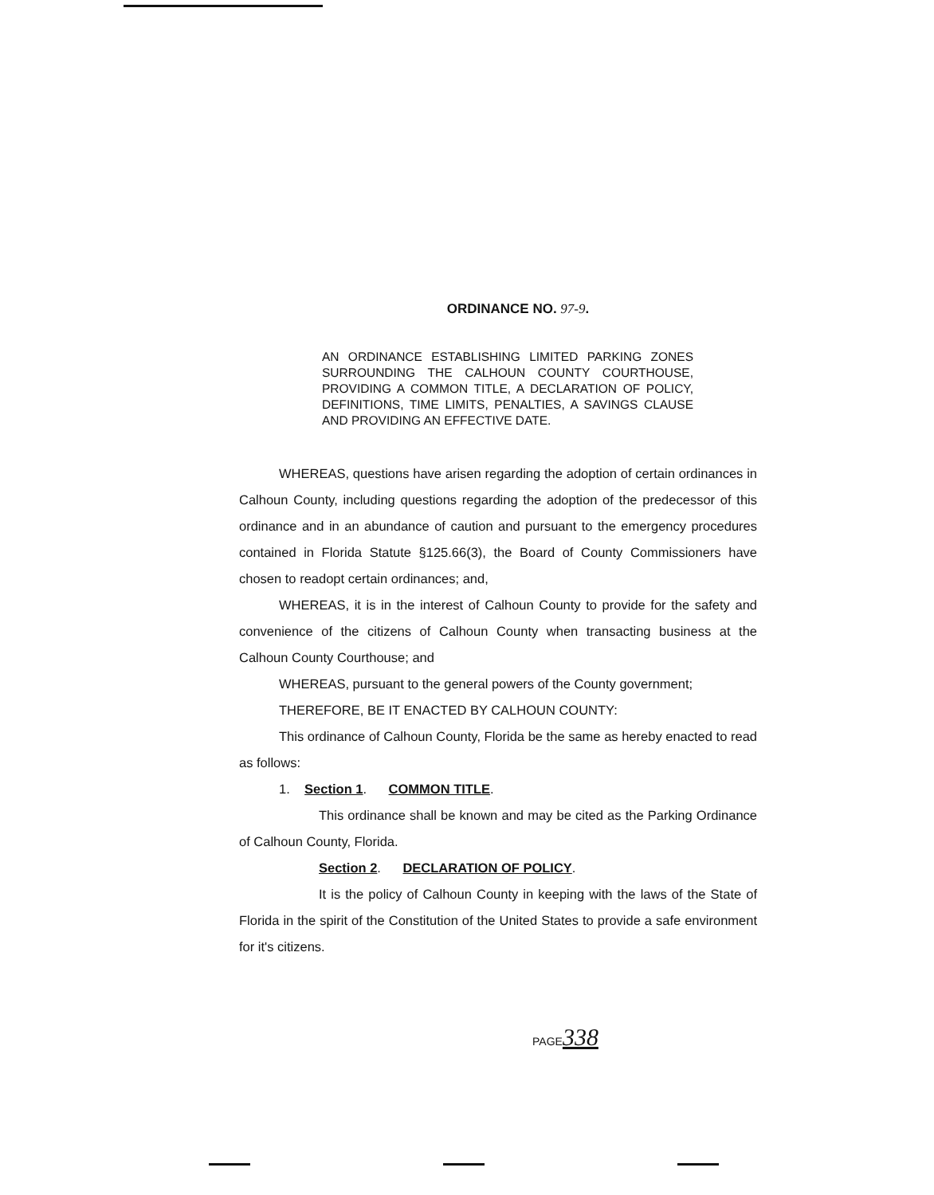ORDINANCE NO. 97-9.
AN ORDINANCE ESTABLISHING LIMITED PARKING ZONES SURROUNDING THE CALHOUN COUNTY COURTHOUSE, PROVIDING A COMMON TITLE, A DECLARATION OF POLICY, DEFINITIONS, TIME LIMITS, PENALTIES, A SAVINGS CLAUSE AND PROVIDING AN EFFECTIVE DATE.
WHEREAS, questions have arisen regarding the adoption of certain ordinances in Calhoun County, including questions regarding the adoption of the predecessor of this ordinance and in an abundance of caution and pursuant to the emergency procedures contained in Florida Statute §125.66(3), the Board of County Commissioners have chosen to readopt certain ordinances; and,
WHEREAS, it is in the interest of Calhoun County to provide for the safety and convenience of the citizens of Calhoun County when transacting business at the Calhoun County Courthouse; and
WHEREAS, pursuant to the general powers of the County government;
THEREFORE, BE IT ENACTED BY CALHOUN COUNTY:
This ordinance of Calhoun County, Florida be the same as hereby enacted to read as follows:
1. Section 1. COMMON TITLE.
This ordinance shall be known and may be cited as the Parking Ordinance of Calhoun County, Florida.
Section 2. DECLARATION OF POLICY.
It is the policy of Calhoun County in keeping with the laws of the State of Florida in the spirit of the Constitution of the United States to provide a safe environment for it's citizens.
PAGE338